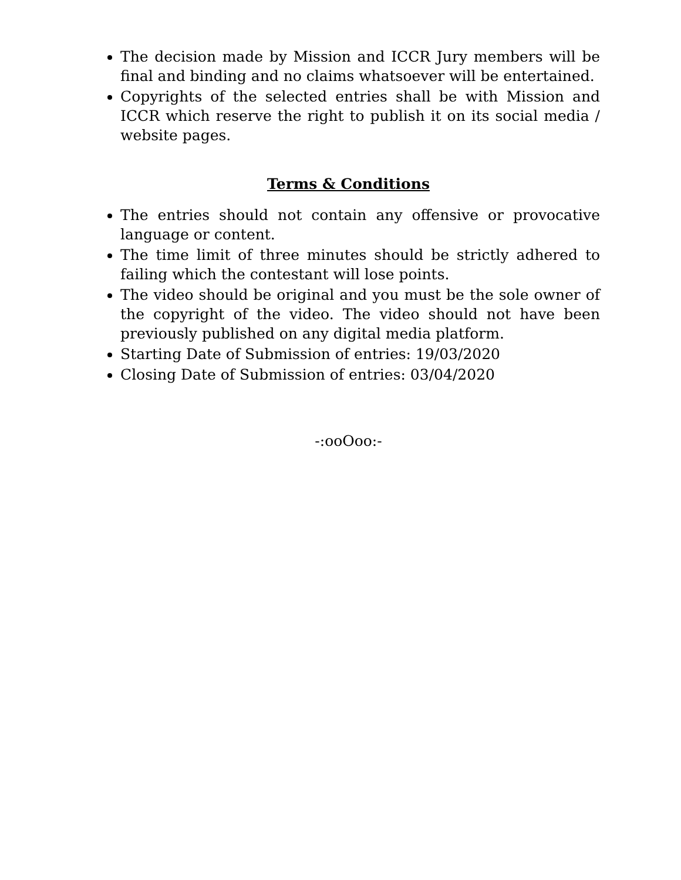The decision made by Mission and ICCR Jury members will be final and binding and no claims whatsoever will be entertained.
Copyrights of the selected entries shall be with Mission and ICCR which reserve the right to publish it on its social media / website pages.
Terms & Conditions
The entries should not contain any offensive or provocative language or content.
The time limit of three minutes should be strictly adhered to failing which the contestant will lose points.
The video should be original and you must be the sole owner of the copyright of the video. The video should not have been previously published on any digital media platform.
Starting Date of Submission of entries: 19/03/2020
Closing Date of Submission of entries: 03/04/2020
-:ooOoo:-